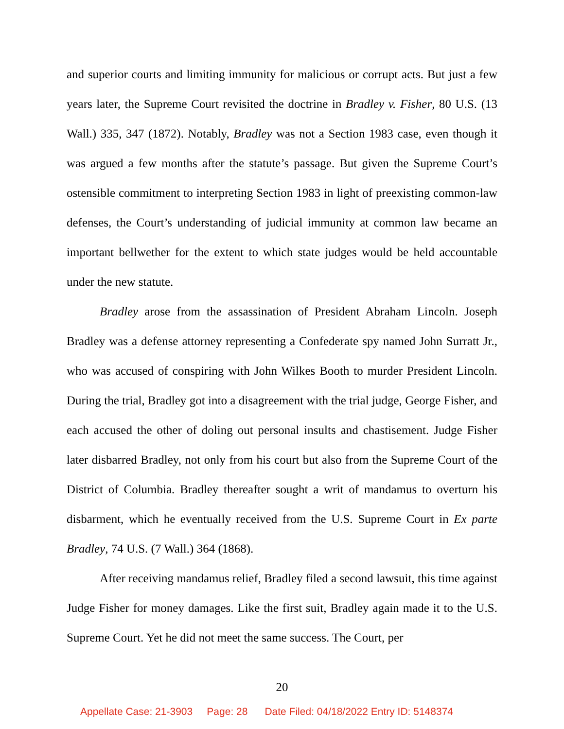and superior courts and limiting immunity for malicious or corrupt acts. But just a few years later, the Supreme Court revisited the doctrine in Bradley v. Fisher, 80 U.S. (13 Wall.) 335, 347 (1872). Notably, Bradley was not a Section 1983 case, even though it was argued a few months after the statute’s passage. But given the Supreme Court’s ostensible commitment to interpreting Section 1983 in light of preexisting common-law defenses, the Court’s understanding of judicial immunity at common law became an important bellwether for the extent to which state judges would be held accountable under the new statute.
Bradley arose from the assassination of President Abraham Lincoln. Joseph Bradley was a defense attorney representing a Confederate spy named John Surratt Jr., who was accused of conspiring with John Wilkes Booth to murder President Lincoln. During the trial, Bradley got into a disagreement with the trial judge, George Fisher, and each accused the other of doling out personal insults and chastisement. Judge Fisher later disbarred Bradley, not only from his court but also from the Supreme Court of the District of Columbia. Bradley thereafter sought a writ of mandamus to overturn his disbarment, which he eventually received from the U.S. Supreme Court in Ex parte Bradley, 74 U.S. (7 Wall.) 364 (1868).
After receiving mandamus relief, Bradley filed a second lawsuit, this time against Judge Fisher for money damages. Like the first suit, Bradley again made it to the U.S. Supreme Court. Yet he did not meet the same success. The Court, per
20
Appellate Case: 21-3903 Page: 28 Date Filed: 04/18/2022 Entry ID: 5148374